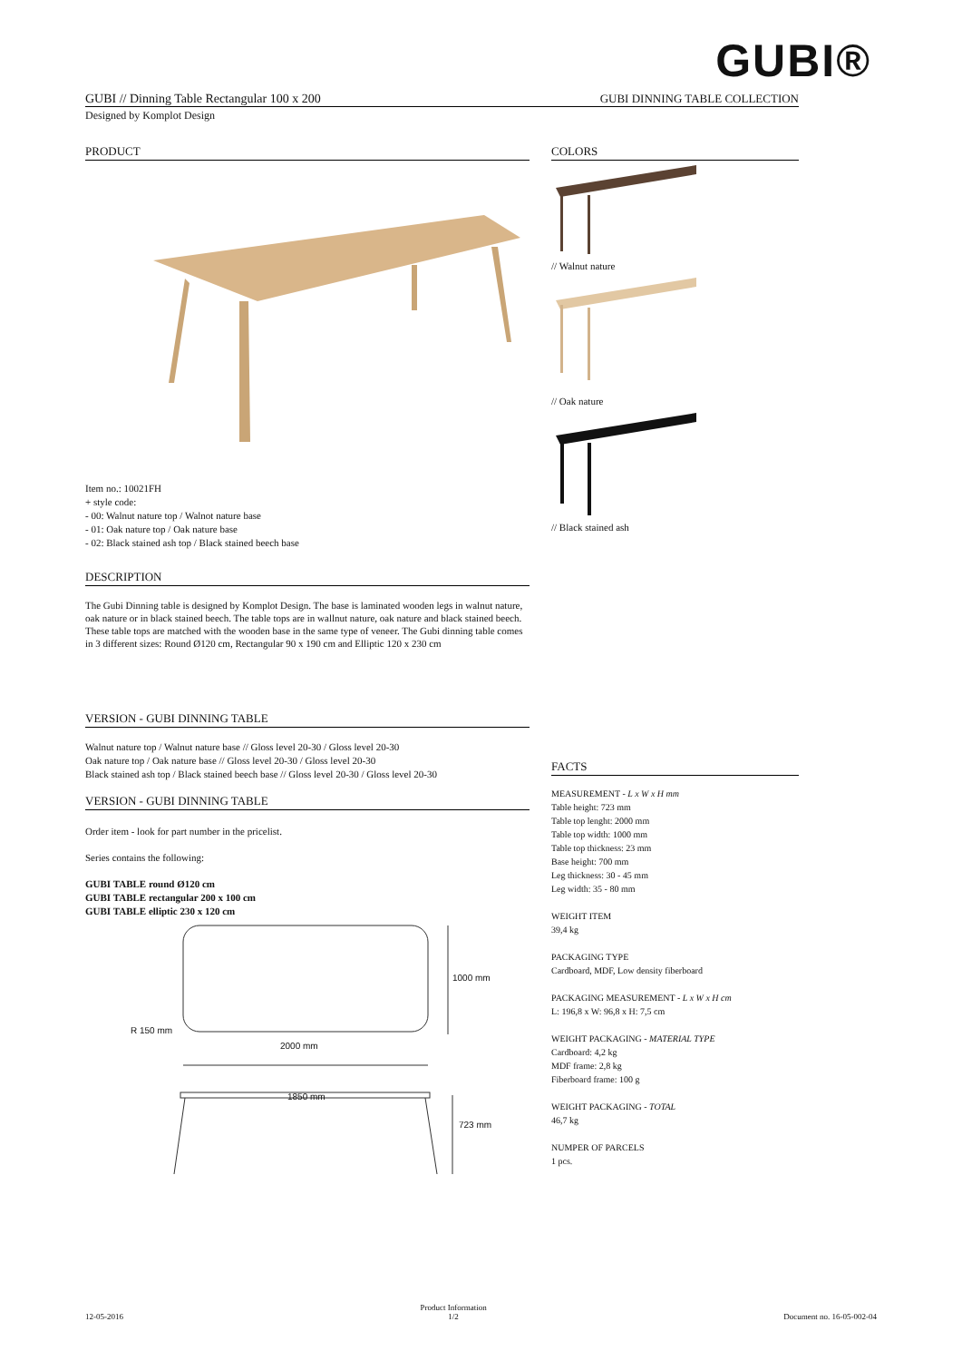GUBI®
GUBI // Dinning Table Rectangular 100 x 200 GUBI DINNING TABLE COLLECTION
Designed by Komplot Design
PRODUCT
Item no.: 10021FH
+ style code:
- 00: Walnut nature top / Walnot nature base
- 01: Oak nature top / Oak nature base
- 02: Black stained ash top / Black stained beech base
DESCRIPTION
The Gubi Dinning table is designed by Komplot Design. The base is laminated wooden legs in walnut nature, oak nature or in black stained beech. The table tops are in wallnut nature, oak nature and black stained beech. These table tops are matched with the wooden base in the same type of veneer. The Gubi dinning table comes in 3 different sizes: Round Ø120 cm, Rectangular 90 x 190 cm and Elliptic 120 x 230 cm
VERSION - GUBI DINNING TABLE
Walnut nature top / Walnut nature base // Gloss level 20-30 / Gloss level 20-30
Oak nature top / Oak nature base // Gloss level 20-30 / Gloss level 20-30
Black stained ash top / Black stained beech base // Gloss level 20-30 / Gloss level 20-30
VERSION - GUBI DINNING TABLE
Order item - look for part number in the pricelist.
Series contains the following:
GUBI TABLE round Ø120 cm
GUBI TABLE rectangular 200 x 100 cm
GUBI TABLE elliptic 230 x 120 cm
1000 mm
R 150 mm
2000 mm
1850 mm
723 mm
COLORS
// Walnut nature
// Oak nature
// Black stained ash
FACTS
MEASUREMENT - L x W x H mm
Table height: 723 mm
Table top lenght: 2000 mm
Table top width: 1000 mm
Table top thickness: 23 mm
Base height: 700 mm
Leg thickness: 30 - 45 mm
Leg width: 35 - 80 mm
WEIGHT ITEM
39,4 kg
PACKAGING TYPE
Cardboard, MDF, Low density fiberboard
PACKAGING MEASUREMENT - L x W x H cm
L: 196,8 x W: 96,8 x H: 7,5 cm
WEIGHT PACKAGING - MATERIAL TYPE
Cardboard: 4,2 kg
MDF frame: 2,8 kg
Fiberboard frame: 100 g
WEIGHT PACKAGING - TOTAL
46,7 kg
NUMPER OF PARCELS
1 pcs.
12-05-2016 Product Information
1/2 Document no. 16-05-002-04